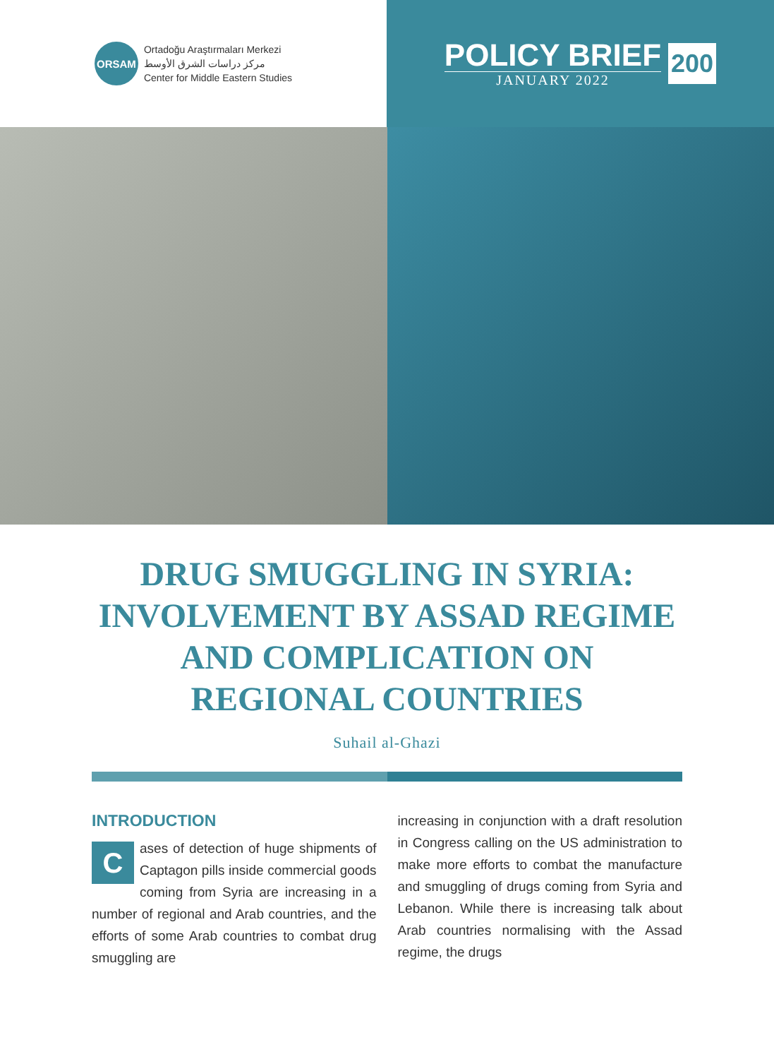ORSAM
Ortadoğu Araştırmaları Merkezi
مركز دراسات الشرق الأوسط
Center for Middle Eastern Studies
POLICY BRIEF
JANUARY 2022
200
DRUG SMUGGLING IN SYRIA: INVOLVEMENT BY ASSAD REGIME AND COMPLICATION ON REGIONAL COUNTRIES
Suhail al-Ghazi
INTRODUCTION
Cases of detection of huge shipments of Captagon pills inside commercial goods coming from Syria are increasing in a number of regional and Arab countries, and the efforts of some Arab countries to combat drug smuggling are
increasing in conjunction with a draft resolution in Congress calling on the US administration to make more efforts to combat the manufacture and smuggling of drugs coming from Syria and Lebanon. While there is increasing talk about Arab countries normalising with the Assad regime, the drugs